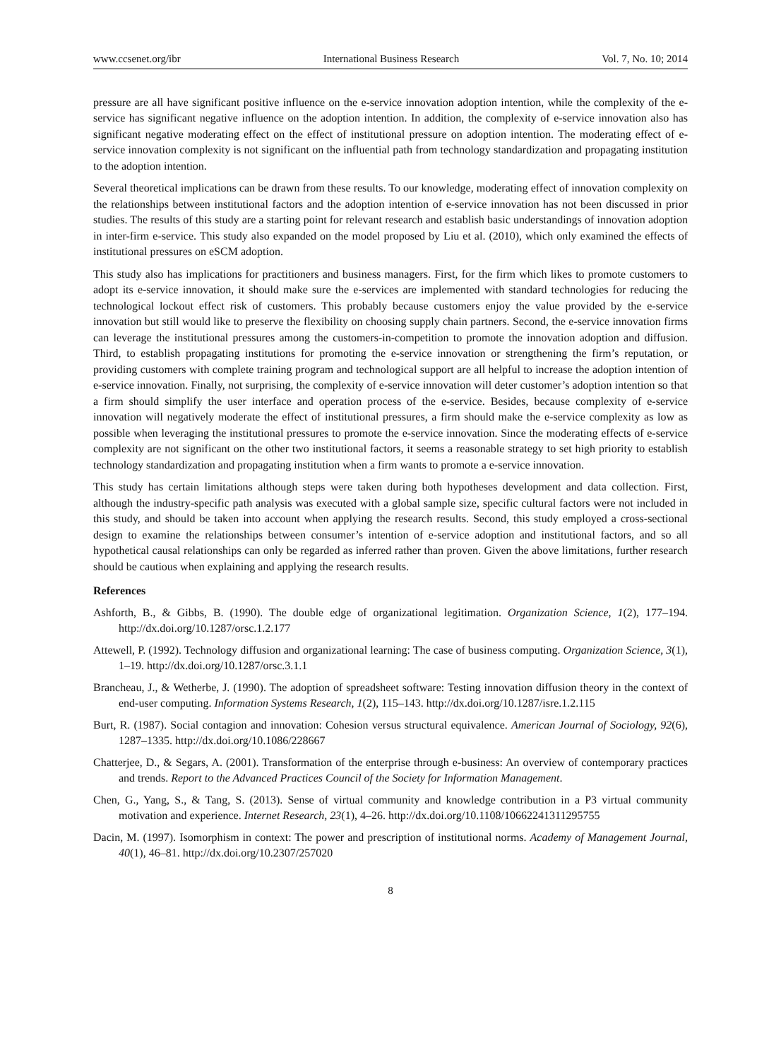www.ccsenet.org/ibr International Business Research Vol. 7, No. 10; 2014
pressure are all have significant positive influence on the e-service innovation adoption intention, while the complexity of the e-service has significant negative influence on the adoption intention. In addition, the complexity of e-service innovation also has significant negative moderating effect on the effect of institutional pressure on adoption intention. The moderating effect of e-service innovation complexity is not significant on the influential path from technology standardization and propagating institution to the adoption intention.
Several theoretical implications can be drawn from these results. To our knowledge, moderating effect of innovation complexity on the relationships between institutional factors and the adoption intention of e-service innovation has not been discussed in prior studies. The results of this study are a starting point for relevant research and establish basic understandings of innovation adoption in inter-firm e-service. This study also expanded on the model proposed by Liu et al. (2010), which only examined the effects of institutional pressures on eSCM adoption.
This study also has implications for practitioners and business managers. First, for the firm which likes to promote customers to adopt its e-service innovation, it should make sure the e-services are implemented with standard technologies for reducing the technological lockout effect risk of customers. This probably because customers enjoy the value provided by the e-service innovation but still would like to preserve the flexibility on choosing supply chain partners. Second, the e-service innovation firms can leverage the institutional pressures among the customers-in-competition to promote the innovation adoption and diffusion. Third, to establish propagating institutions for promoting the e-service innovation or strengthening the firm’s reputation, or providing customers with complete training program and technological support are all helpful to increase the adoption intention of e-service innovation. Finally, not surprising, the complexity of e-service innovation will deter customer’s adoption intention so that a firm should simplify the user interface and operation process of the e-service. Besides, because complexity of e-service innovation will negatively moderate the effect of institutional pressures, a firm should make the e-service complexity as low as possible when leveraging the institutional pressures to promote the e-service innovation. Since the moderating effects of e-service complexity are not significant on the other two institutional factors, it seems a reasonable strategy to set high priority to establish technology standardization and propagating institution when a firm wants to promote a e-service innovation.
This study has certain limitations although steps were taken during both hypotheses development and data collection. First, although the industry-specific path analysis was executed with a global sample size, specific cultural factors were not included in this study, and should be taken into account when applying the research results. Second, this study employed a cross-sectional design to examine the relationships between consumer’s intention of e-service adoption and institutional factors, and so all hypothetical causal relationships can only be regarded as inferred rather than proven. Given the above limitations, further research should be cautious when explaining and applying the research results.
References
Ashforth, B., & Gibbs, B. (1990). The double edge of organizational legitimation. Organization Science, 1(2), 177–194. http://dx.doi.org/10.1287/orsc.1.2.177
Attewell, P. (1992). Technology diffusion and organizational learning: The case of business computing. Organization Science, 3(1), 1–19. http://dx.doi.org/10.1287/orsc.3.1.1
Brancheau, J., & Wetherbe, J. (1990). The adoption of spreadsheet software: Testing innovation diffusion theory in the context of end-user computing. Information Systems Research, 1(2), 115–143. http://dx.doi.org/10.1287/isre.1.2.115
Burt, R. (1987). Social contagion and innovation: Cohesion versus structural equivalence. American Journal of Sociology, 92(6), 1287–1335. http://dx.doi.org/10.1086/228667
Chatterjee, D., & Segars, A. (2001). Transformation of the enterprise through e-business: An overview of contemporary practices and trends. Report to the Advanced Practices Council of the Society for Information Management.
Chen, G., Yang, S., & Tang, S. (2013). Sense of virtual community and knowledge contribution in a P3 virtual community motivation and experience. Internet Research, 23(1), 4–26. http://dx.doi.org/10.1108/10662241311295755
Dacin, M. (1997). Isomorphism in context: The power and prescription of institutional norms. Academy of Management Journal, 40(1), 46–81. http://dx.doi.org/10.2307/257020
8